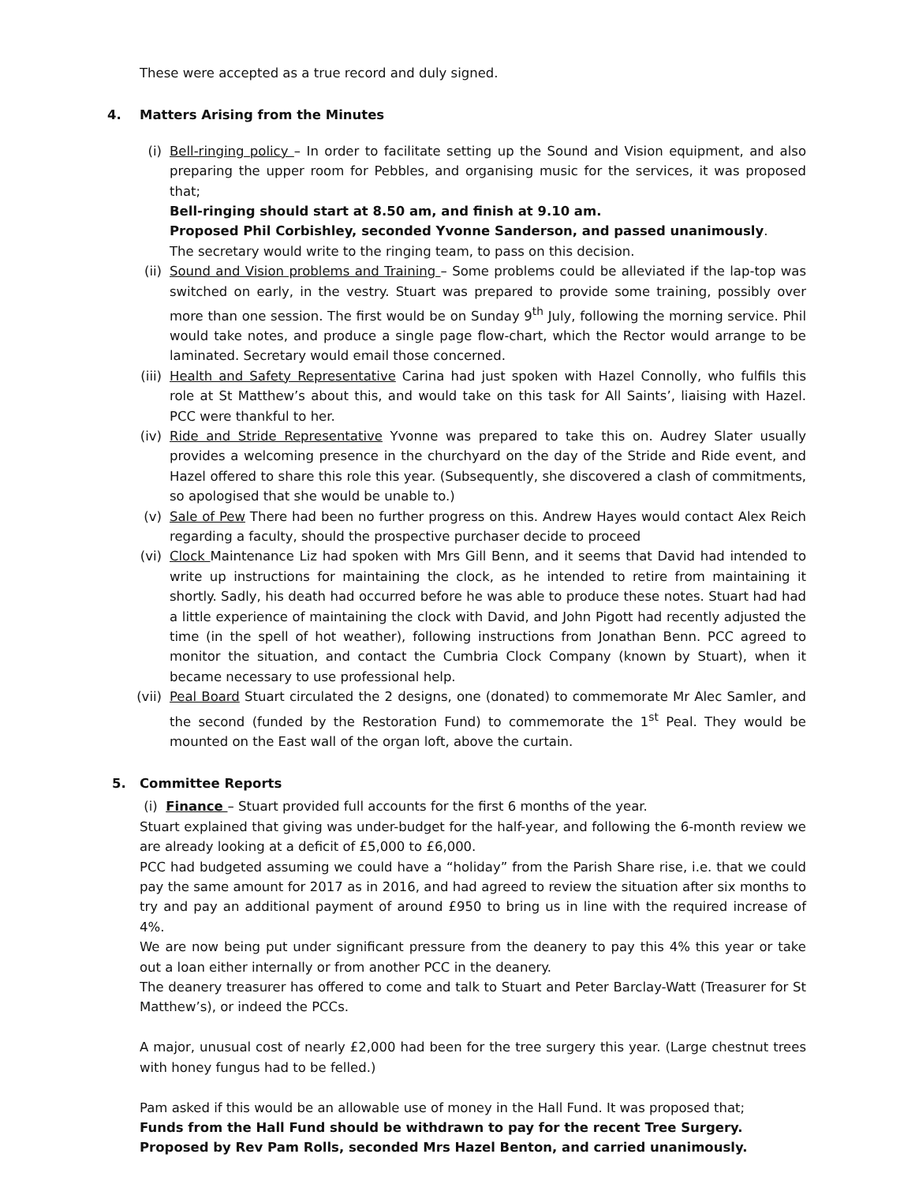These were accepted as a true record and duly signed.
4. Matters Arising from the Minutes
(i) Bell-ringing policy – In order to facilitate setting up the Sound and Vision equipment, and also preparing the upper room for Pebbles, and organising music for the services, it was proposed that;
Bell-ringing should start at 8.50 am, and finish at 9.10 am.
Proposed Phil Corbishley, seconded Yvonne Sanderson, and passed unanimously.
The secretary would write to the ringing team, to pass on this decision.
(ii) Sound and Vision problems and Training – Some problems could be alleviated if the lap-top was switched on early, in the vestry. Stuart was prepared to provide some training, possibly over more than one session. The first would be on Sunday 9<sup>th</sup> July, following the morning service. Phil would take notes, and produce a single page flow-chart, which the Rector would arrange to be laminated. Secretary would email those concerned.
(iii)
Health and Safety Representative Carina had just spoken with Hazel Connolly, who fulfils this role at St Matthew’s about this, and would take on this task for All Saints’, liaising with Hazel. PCC were thankful to her.
(iv) Ride and Stride Representative Yvonne was prepared to take this on. Audrey Slater usually provides a welcoming presence in the churchyard on the day of the Stride and Ride event, and Hazel offered to share this role this year. (Subsequently, she discovered a clash of commitments, so apologised that she would be unable to.)
(v) Sale of Pew There had been no further progress on this. Andrew Hayes would contact Alex Reich regarding a faculty, should the prospective purchaser decide to proceed
(vi) Clock Maintenance Liz had spoken with Mrs Gill Benn, and it seems that David had intended to write up instructions for maintaining the clock, as he intended to retire from maintaining it shortly. Sadly, his death had occurred before he was able to produce these notes. Stuart had had a little experience of maintaining the clock with David, and John Pigott had recently adjusted the time (in the spell of hot weather), following instructions from Jonathan Benn. PCC agreed to monitor the situation, and contact the Cumbria Clock Company (known by Stuart), when it became necessary to use professional help.
(vii)
Peal Board Stuart circulated the 2 designs, one (donated) to commemorate Mr Alec Samler, and the second (funded by the Restoration Fund) to commemorate the 1<sup>st</sup> Peal. They would be mounted on the East wall of the organ loft, above the curtain.
5. Committee Reports
(i) Finance – Stuart provided full accounts for the first 6 months of the year.
Stuart explained that giving was under-budget for the half-year, and following the 6-month review we are already looking at a deficit of £5,000 to £6,000.
PCC had budgeted assuming we could have a “holiday” from the Parish Share rise, i.e. that we could pay the same amount for 2017 as in 2016, and had agreed to review the situation after six months to try and pay an additional payment of around £950 to bring us in line with the required increase of 4%.
We are now being put under significant pressure from the deanery to pay this 4% this year or take out a loan either internally or from another PCC in the deanery.
The deanery treasurer has offered to come and talk to Stuart and Peter Barclay-Watt (Treasurer for St Matthew’s), or indeed the PCCs.
A major, unusual cost of nearly £2,000 had been for the tree surgery this year. (Large chestnut trees with honey fungus had to be felled.)
Pam asked if this would be an allowable use of money in the Hall Fund. It was proposed that;
Funds from the Hall Fund should be withdrawn to pay for the recent Tree Surgery.
Proposed by Rev Pam Rolls, seconded Mrs Hazel Benton, and carried unanimously.